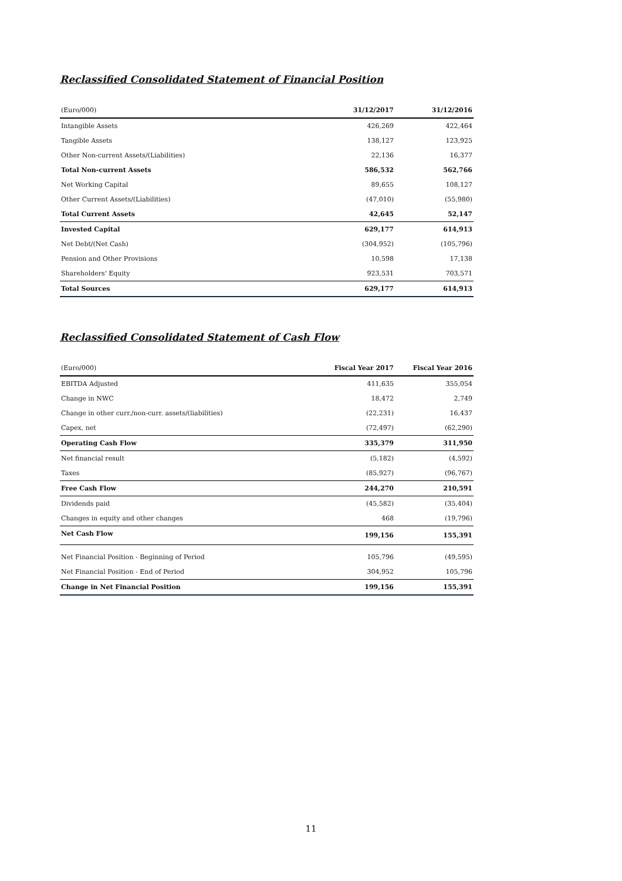Reclassified Consolidated Statement of Financial Position
| (Euro/000) | 31/12/2017 | 31/12/2016 |
| --- | --- | --- |
| Intangible Assets | 426,269 | 422,464 |
| Tangible Assets | 138,127 | 123,925 |
| Other Non-current Assets/(Liabilities) | 22,136 | 16,377 |
| Total Non-current Assets | 586,532 | 562,766 |
| Net Working Capital | 89,655 | 108,127 |
| Other Current Assets/(Liabilities) | (47,010) | (55,980) |
| Total Current Assets | 42,645 | 52,147 |
| Invested Capital | 629,177 | 614,913 |
| Net Debt/(Net Cash) | (304,952) | (105,796) |
| Pension and Other Provisions | 10,598 | 17,138 |
| Shareholders' Equity | 923,531 | 703,571 |
| Total Sources | 629,177 | 614,913 |
Reclassified Consolidated Statement of Cash Flow
| (Euro/000) | Fiscal Year 2017 | Fiscal Year 2016 |
| --- | --- | --- |
| EBITDA Adjusted | 411,635 | 355,054 |
| Change in NWC | 18,472 | 2,749 |
| Change in other curr./non-curr. assets/(liabilities) | (22,231) | 16,437 |
| Capex, net | (72,497) | (62,290) |
| Operating Cash Flow | 335,379 | 311,950 |
| Net financial result | (5,182) | (4,592) |
| Taxes | (85,927) | (96,767) |
| Free Cash Flow | 244,270 | 210,591 |
| Dividends paid | (45,582) | (35,404) |
| Changes in equity and other changes | 468 | (19,796) |
| Net Cash Flow | 199,156 | 155,391 |
| Net Financial Position - Beginning of Period | 105,796 | (49,595) |
| Net Financial Position - End of Period | 304,952 | 105,796 |
| Change in Net Financial Position | 199,156 | 155,391 |
11